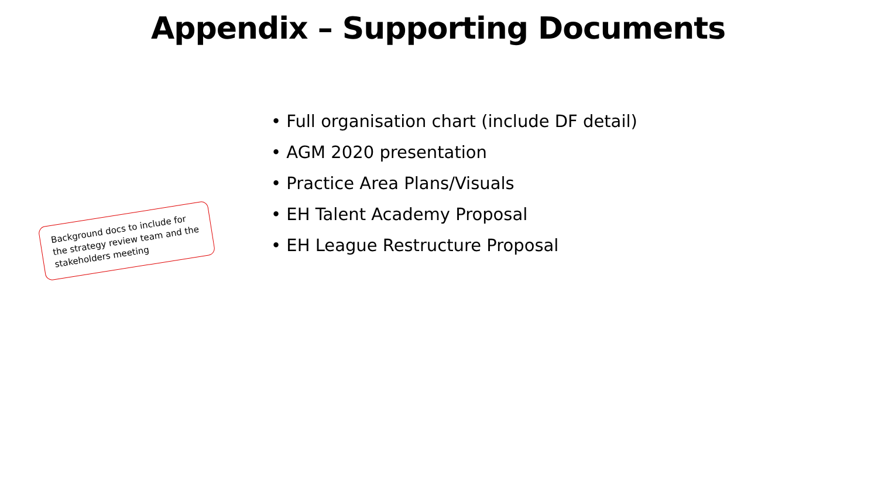Appendix – Supporting Documents
Background docs to include for the strategy review team and the stakeholders meeting
• Full organisation chart (include DF detail)
• AGM 2020 presentation
• Practice Area Plans/Visuals
• EH Talent Academy Proposal
• EH League Restructure Proposal